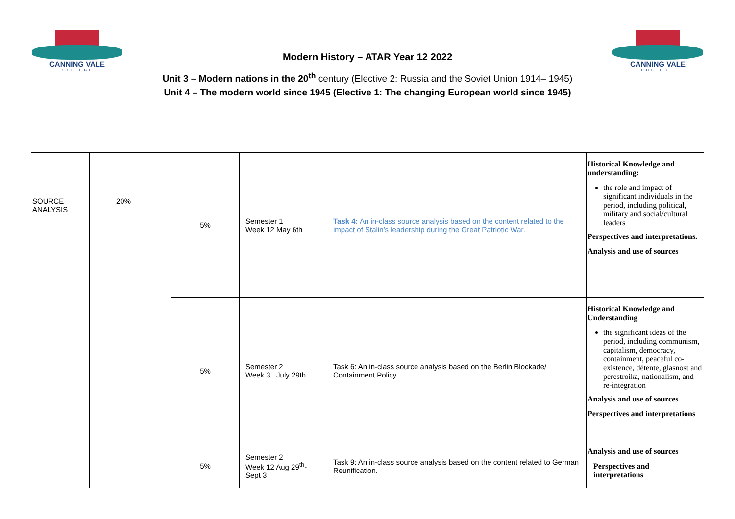CANNING VALE
COLLEGE
CANNING VALE
COLLEGE
Modern History – ATAR Year 12 2022
Unit 3 – Modern nations in the 20<sup>th</sup> century (Elective 2: Russia and the Soviet Union 1914– 1945)
Unit 4 – The modern world since 1945 (Elective 1: The changing European world since 1945)
| SOURCE ANALYSIS | 20% | 5% | Semester 1 Week 12 May 6th | Task 4: An in-class source analysis based on the content related to the impact of Stalin’s leadership during the Great Patriotic War. | Historical Knowledge and understanding: the role and impact of significant individuals in the period, including political, military and social/cultural leaders Perspectives and interpretations. Analysis and use of sources |
| | | 5% | Semester 2 Week 3 July 29th | Task 6: An in-class source analysis based on the Berlin Blockade/ Containment Policy | Historical Knowledge and Understanding the significant ideas of the period, including communism, capitalism, democracy, containment, peaceful co-existence, détente, glasnost and perestroika, nationalism, and re-integration Analysis and use of sources Perspectives and interpretations |
| | | 5% | Semester 2 Week 12 Aug 29<sup>th</sup>- Sept 3 | Task 9: An in-class source analysis based on the content related to German Reunification. | Analysis and use of sources Perspectives and interpretations |